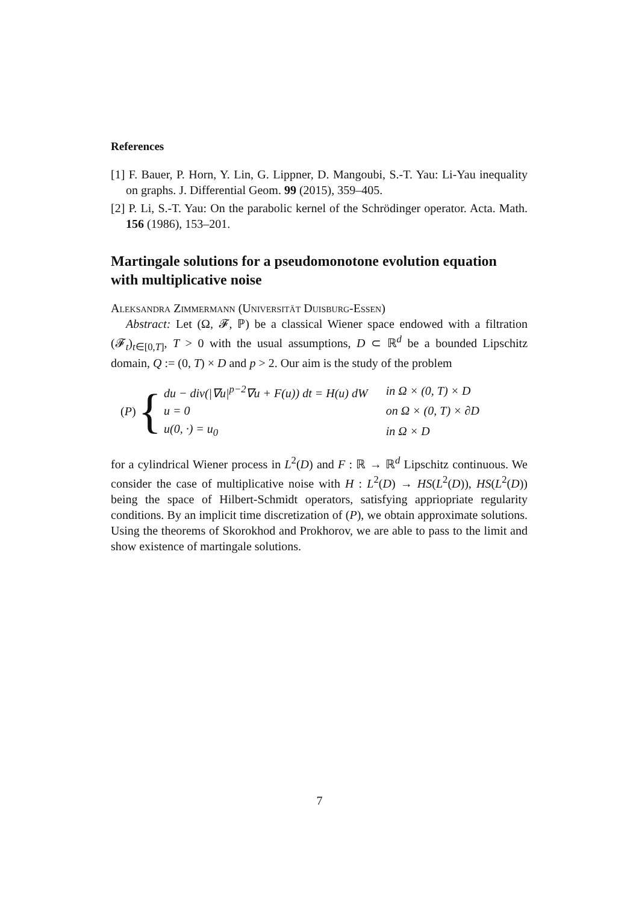References
[1] F. Bauer, P. Horn, Y. Lin, G. Lippner, D. Mangoubi, S.-T. Yau: Li-Yau inequality on graphs. J. Differential Geom. 99 (2015), 359–405.
[2] P. Li, S.-T. Yau: On the parabolic kernel of the Schrödinger operator. Acta. Math. 156 (1986), 153–201.
Martingale solutions for a pseudomonotone evolution equation with multiplicative noise
Aleksandra Zimmermann (Universität Duisburg-Essen)
Abstract: Let (Ω, 𝓕, ℙ) be a classical Wiener space endowed with a filtration (𝓕<sub>t</sub>)<sub>t∈[0,T]</sub>, T > 0 with the usual assumptions, D ⊂ ℝ<sup>d</sup> be a bounded Lipschitz domain, Q := (0, T) × D and p > 2. Our aim is the study of the problem
(P) {
| du − div(/∇u/<sup>p−2</sup>∇u + F(u)) dt = H(u) dW | in Ω × (0, T) × D |
| u = 0 | on Ω × (0, T) × ∂D |
| u(0, ·) = u<sub>0</sub> | in Ω × D |
for a cylindrical Wiener process in L<sup>2</sup>(D) and F : ℝ → ℝ<sup>d</sup> Lipschitz continuous. We consider the case of multiplicative noise with H : L<sup>2</sup>(D) → HS(L<sup>2</sup>(D)), HS(L<sup>2</sup>(D)) being the space of Hilbert-Schmidt operators, satisfying appriopriate regularity conditions. By an implicit time discretization of (P), we obtain approximate solutions. Using the theorems of Skorokhod and Prokhorov, we are able to pass to the limit and show existence of martingale solutions.
7